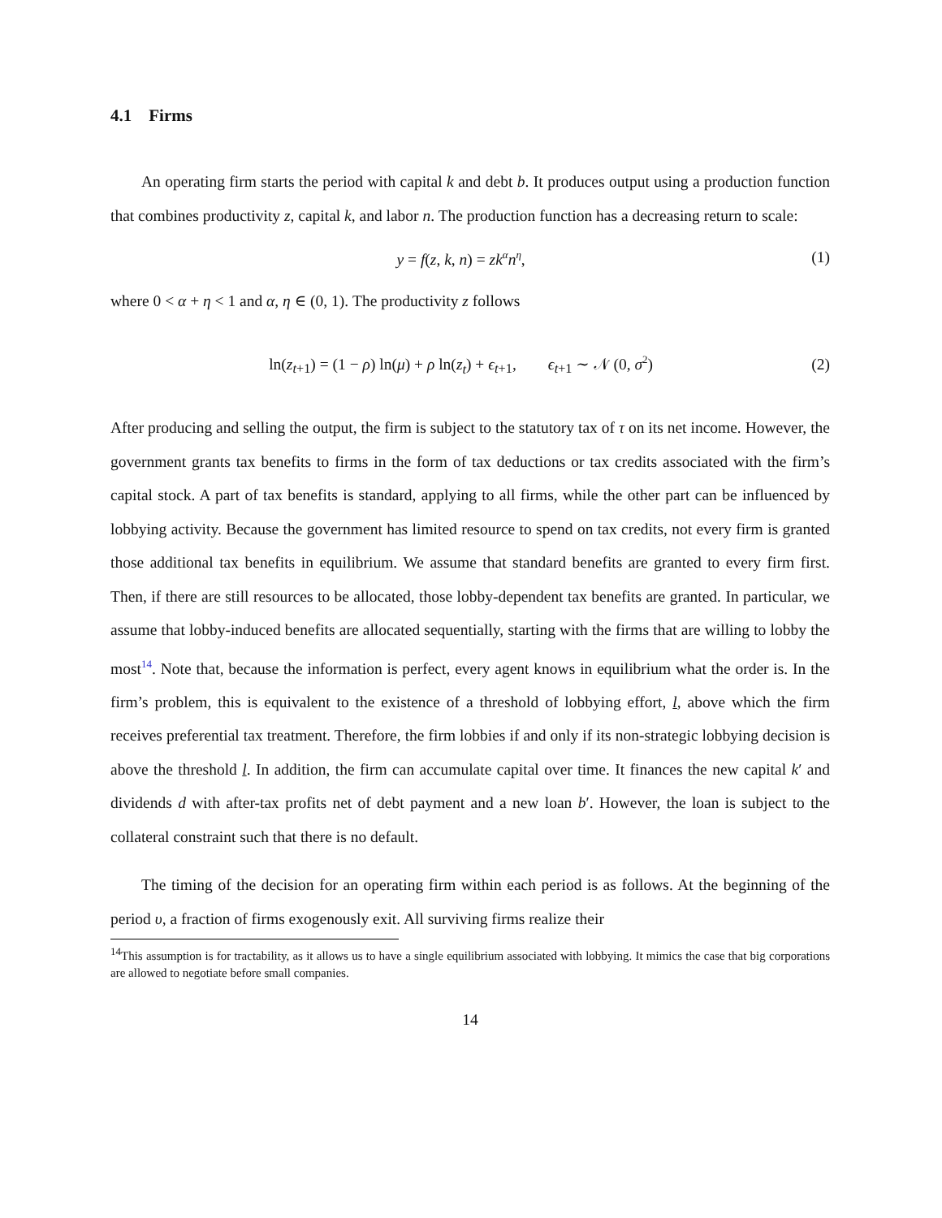4.1 Firms
An operating firm starts the period with capital k and debt b. It produces output using a production function that combines productivity z, capital k, and labor n. The production function has a decreasing return to scale:
y = f(z, k, n) = zk<sup>α</sup>n<sup>η</sup>, (1)
where 0 < α + η < 1 and α, η ∈ (0, 1). The productivity z follows
ln(z<sub>t+1</sub>) = (1 − ρ) ln(μ) + ρ ln(z<sub>t</sub>) + ϵ<sub>t+1</sub>, ϵ<sub>t+1</sub> ∼ 𝒩 (0, σ<sup>2</sup>) (2)
After producing and selling the output, the firm is subject to the statutory tax of τ on its net income. However, the government grants tax benefits to firms in the form of tax deductions or tax credits associated with the firm’s capital stock. A part of tax benefits is standard, applying to all firms, while the other part can be influenced by lobbying activity. Because the government has limited resource to spend on tax credits, not every firm is granted those additional tax benefits in equilibrium. We assume that standard benefits are granted to every firm first. Then, if there are still resources to be allocated, those lobby-dependent tax benefits are granted. In particular, we assume that lobby-induced benefits are allocated sequentially, starting with the firms that are willing to lobby the most<sup>14</sup>. Note that, because the information is perfect, every agent knows in equilibrium what the order is. In the firm’s problem, this is equivalent to the existence of a threshold of lobbying effort, l, above which the firm receives preferential tax treatment. Therefore, the firm lobbies if and only if its non-strategic lobbying decision is above the threshold l. In addition, the firm can accumulate capital over time. It finances the new capital k′ and dividends d with after-tax profits net of debt payment and a new loan b′. However, the loan is subject to the collateral constraint such that there is no default.
The timing of the decision for an operating firm within each period is as follows. At the beginning of the period υ, a fraction of firms exogenously exit. All surviving firms realize their
<sup>14</sup> This assumption is for tractability, as it allows us to have a single equilibrium associated with lobbying. It mimics the case that big corporations are allowed to negotiate before small companies.
14